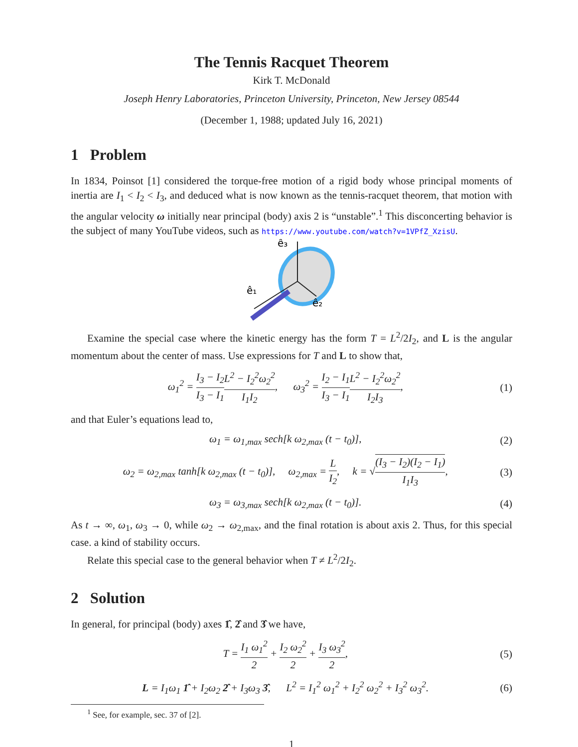The Tennis Racquet Theorem
Kirk T. McDonald
Joseph Henry Laboratories, Princeton University, Princeton, New Jersey 08544
(December 1, 1988; updated July 16, 2021)
1 Problem
In 1834, Poinsot [1] considered the torque-free motion of a rigid body whose principal moments of inertia are I<sub>1</sub> < I<sub>2</sub> < I<sub>3</sub>, and deduced what is now known as the tennis-racquet theorem, that motion with the angular velocity ω initially near principal (body) axis 2 is “unstable”.<sup>1</sup> This disconcerting behavior is the subject of many YouTube videos, such as https://www.youtube.com/watch?v=1VPfZ_XzisU.
ê₃
ê₁
ê₂
Examine the special case where the kinetic energy has the form T = L<sup>2</sup>/2I<sub>2</sub>, and L is the angular momentum about the center of mass. Use expressions for T and L to show that,
ω<sub>1</sub><sup>2</sup> = I<sub>3</sub> − I<sub>2</sub> I<sub>3</sub> − I<sub>1</sub> L<sup>2</sup> − I<sub>2</sub><sup>2</sup>ω<sub>2</sub><sup>2</sup> I<sub>1</sub>I<sub>2</sub>, ω<sub>3</sub><sup>2</sup> = I<sub>2</sub> − I<sub>1</sub> I<sub>3</sub> − I<sub>1</sub> L<sup>2</sup> − I<sub>2</sub><sup>2</sup>ω<sub>2</sub><sup>2</sup> I<sub>2</sub>I<sub>3</sub>, (1)
and that Euler’s equations lead to,
ω<sub>1</sub> = ω<sub>1,max</sub> sech[k ω<sub>2,max</sub> (t − t<sub>0</sub>)], (2)
ω<sub>2</sub> = ω<sub>2,max</sub> tanh[k ω<sub>2,max</sub> (t − t<sub>0</sub>)], ω<sub>2,max</sub> = L I<sub>2</sub>, k = √(I<sub>3</sub> − I<sub>2</sub>)(I<sub>2</sub> − I<sub>1</sub>) I<sub>1</sub>I<sub>3</sub>, (3)
ω<sub>3</sub> = ω<sub>3,max</sub> sech[k ω<sub>2,max</sub> (t − t<sub>0</sub>)]. (4)
As t → ∞, ω<sub>1</sub>, ω<sub>3</sub> → 0, while ω<sub>2</sub> → ω<sub>2,max</sub>, and the final rotation is about axis 2. Thus, for this special case. a kind of stability occurs.
Relate this special case to the general behavior when T ≠ L<sup>2</sup>/2I<sub>2</sub>.
2 Solution
In general, for principal (body) axes 1̂, 2̂ and 3̂ we have,
T = I<sub>1</sub> ω<sub>1</sub><sup>2</sup> 2 + I<sub>2</sub> ω<sub>2</sub><sup>2</sup> 2 + I<sub>3</sub> ω<sub>3</sub><sup>2</sup> 2, (5)
L = I<sub>1</sub>ω<sub>1</sub> 1̂ + I<sub>2</sub>ω<sub>2</sub> 2̂ + I<sub>3</sub>ω<sub>3</sub> 3̂, L<sup>2</sup> = I<sub>1</sub><sup>2</sup> ω<sub>1</sub><sup>2</sup> + I<sub>2</sub><sup>2</sup> ω<sub>2</sub><sup>2</sup> + I<sub>3</sub><sup>2</sup> ω<sub>3</sub><sup>2</sup>. (6)
<sup>1</sup> See, for example, sec. 37 of [2].
1